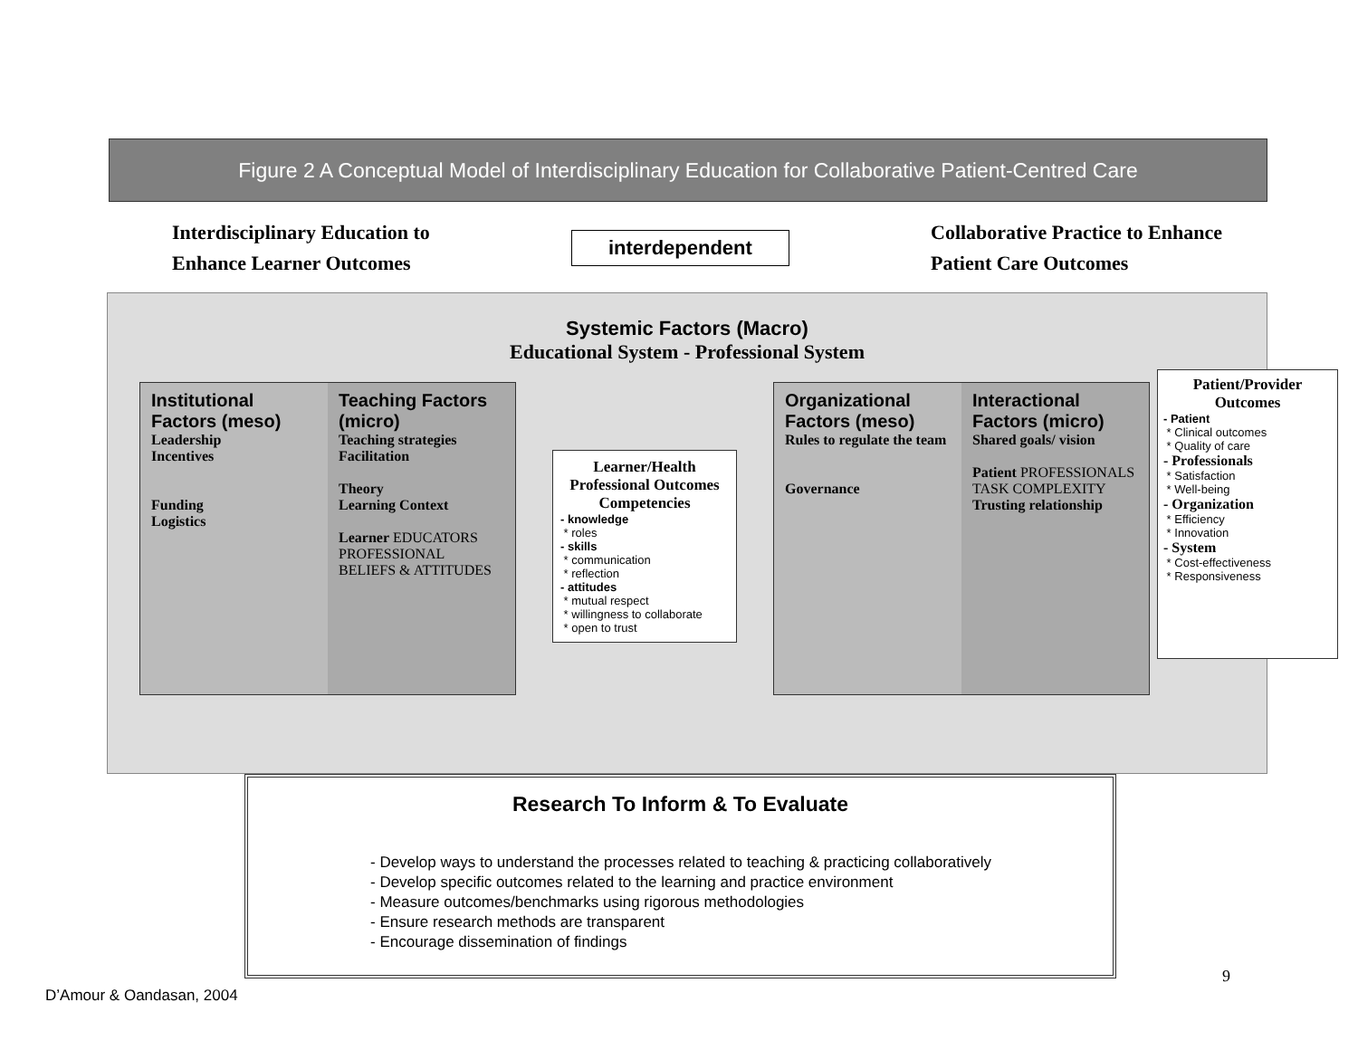Figure 2 A Conceptual Model of Interdisciplinary Education for Collaborative Patient-Centred Care
Interdisciplinary Education to
Enhance Learner Outcomes
interdependent
Collaborative Practice to Enhance
Patient Care Outcomes
Systemic Factors (Macro)
Educational System - Professional System
Institutional Factors (meso)
Leadership
Incentives
Funding
Logistics
Teaching Factors (micro)
Teaching strategies
Facilitation
Theory
Learning Context
Learner EDUCATORS PROFESSIONAL BELIEFS & ATTITUDES
Learner/Health Professional Outcomes
Competencies
- knowledge
* roles
- skills
* communication
* reflection
- attitudes
* mutual respect
* willingness to collaborate
* open to trust
Organizational Factors (meso)
Rules to regulate the team
Governance
Interactional Factors (micro)
Shared goals/ vision
Patient PROFESSIONALS TASK COMPLEXITY
Trusting relationship
Patient/Provider Outcomes
- Patient
* Clinical outcomes
* Quality of care
- Professionals
* Satisfaction
* Well-being
- Organization
* Efficiency
* Innovation
- System
* Cost-effectiveness
* Responsiveness
Research To Inform & To Evaluate
- Develop ways to understand the processes related to teaching & practicing collaboratively
- Develop specific outcomes related to the learning and practice environment
- Measure outcomes/benchmarks using rigorous methodologies
- Ensure research methods are transparent
- Encourage dissemination of findings
9
D’Amour & Oandasan, 2004